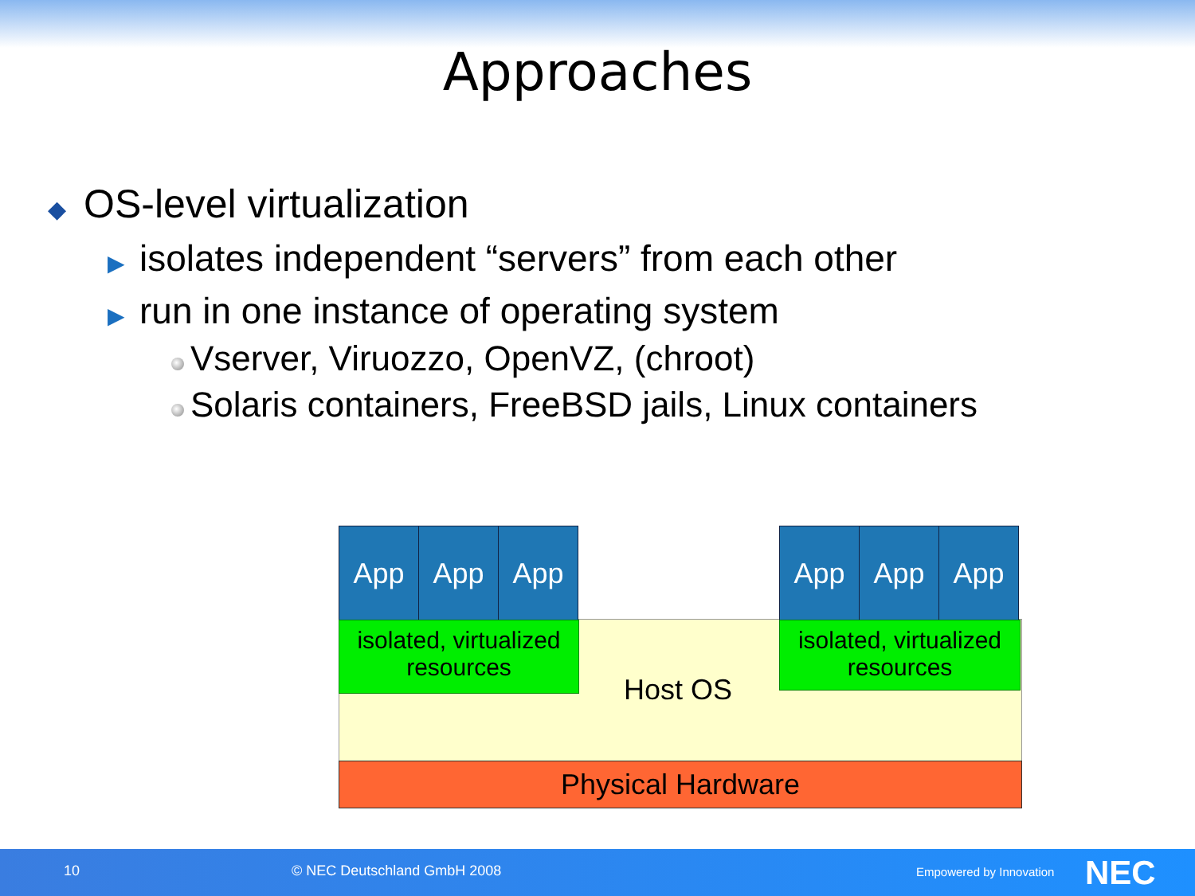Approaches
◆ OS-level virtualization
▶ isolates independent “servers” from each other
▶ run in one instance of operating system
Vserver, Viruozzo, OpenVZ, (chroot)
Solaris containers, FreeBSD jails, Linux containers
App App App App App App
isolated, virtualized
resources
isolated, virtualized
resources
Host OS
Physical Hardware
10 © NEC Deutschland GmbH 2008 Empowered by Innovation NEC